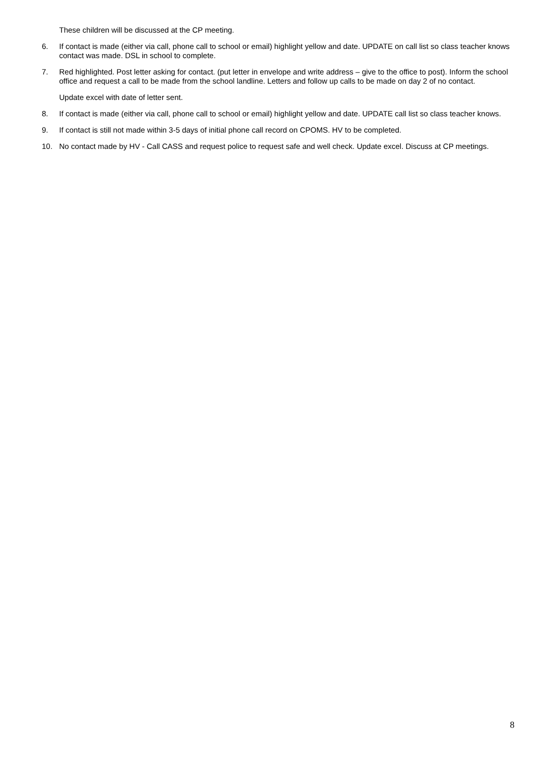These children will be discussed at the CP meeting.
6. If contact is made (either via call, phone call to school or email) highlight yellow and date. UPDATE on call list so class teacher knows contact was made. DSL in school to complete.
7. Red highlighted. Post letter asking for contact. (put letter in envelope and write address – give to the office to post). Inform the school office and request a call to be made from the school landline. Letters and follow up calls to be made on day 2 of no contact.
Update excel with date of letter sent.
8. If contact is made (either via call, phone call to school or email) highlight yellow and date. UPDATE call list so class teacher knows.
9. If contact is still not made within 3-5 days of initial phone call record on CPOMS. HV to be completed.
10. No contact made by HV - Call CASS and request police to request safe and well check. Update excel. Discuss at CP meetings.
8